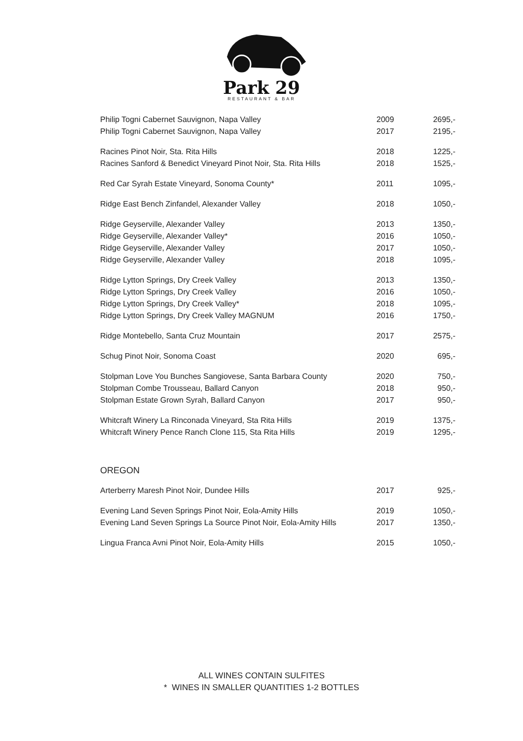Park 29
RESTAURANT & BAR
| Philip Togni Cabernet Sauvignon, Napa Valley | 2009 | 2695,- |
| Philip Togni Cabernet Sauvignon, Napa Valley | 2017 | 2195,- |
| Racines Pinot Noir, Sta. Rita Hills | 2018 | 1225,- |
| Racines Sanford & Benedict Vineyard Pinot Noir, Sta. Rita Hills | 2018 | 1525,- |
| Red Car Syrah Estate Vineyard, Sonoma County* | 2011 | 1095,- |
| Ridge East Bench Zinfandel, Alexander Valley | 2018 | 1050,- |
| Ridge Geyserville, Alexander Valley | 2013 | 1350,- |
| Ridge Geyserville, Alexander Valley* | 2016 | 1050,- |
| Ridge Geyserville, Alexander Valley | 2017 | 1050,- |
| Ridge Geyserville, Alexander Valley | 2018 | 1095,- |
| Ridge Lytton Springs, Dry Creek Valley | 2013 | 1350,- |
| Ridge Lytton Springs, Dry Creek Valley | 2016 | 1050,- |
| Ridge Lytton Springs, Dry Creek Valley* | 2018 | 1095,- |
| Ridge Lytton Springs, Dry Creek Valley MAGNUM | 2016 | 1750,- |
| Ridge Montebello, Santa Cruz Mountain | 2017 | 2575,- |
| Schug Pinot Noir, Sonoma Coast | 2020 | 695,- |
| Stolpman Love You Bunches Sangiovese, Santa Barbara County | 2020 | 750,- |
| Stolpman Combe Trousseau, Ballard Canyon | 2018 | 950,- |
| Stolpman Estate Grown Syrah, Ballard Canyon | 2017 | 950,- |
| Whitcraft Winery La Rinconada Vineyard, Sta Rita Hills | 2019 | 1375,- |
| Whitcraft Winery Pence Ranch Clone 115, Sta Rita Hills | 2019 | 1295,- |
OREGON
| Arterberry Maresh Pinot Noir, Dundee Hills | 2017 | 925,- |
| Evening Land Seven Springs Pinot Noir, Eola-Amity Hills | 2019 | 1050,- |
| Evening Land Seven Springs La Source Pinot Noir, Eola-Amity Hills | 2017 | 1350,- |
| Lingua Franca Avni Pinot Noir, Eola-Amity Hills | 2015 | 1050,- |
ALL WINES CONTAIN SULFITES
* WINES IN SMALLER QUANTITIES 1-2 BOTTLES